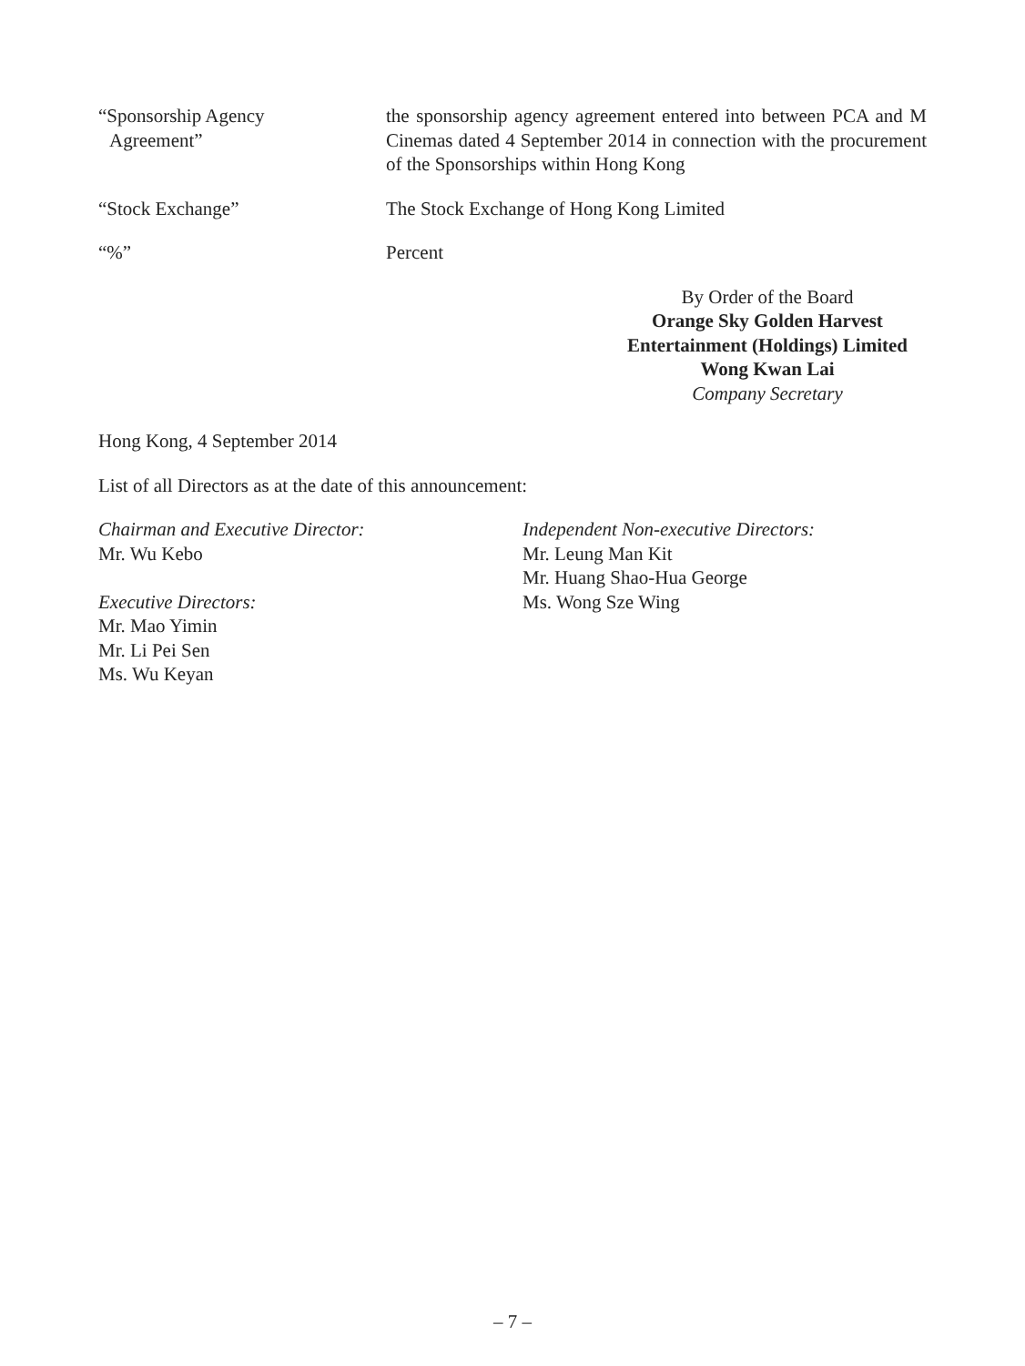“Sponsorship Agency
Agreement”
the sponsorship agency agreement entered into between PCA and M Cinemas dated 4 September 2014 in connection with the procurement of the Sponsorships within Hong Kong
“Stock Exchange” The Stock Exchange of Hong Kong Limited
“%” Percent
By Order of the Board
Orange Sky Golden Harvest
Entertainment (Holdings) Limited
Wong Kwan Lai
Company Secretary
Hong Kong, 4 September 2014
List of all Directors as at the date of this announcement:
Chairman and Executive Director:
Mr. Wu Kebo
Executive Directors:
Mr. Mao Yimin
Mr. Li Pei Sen
Ms. Wu Keyan
Independent Non-executive Directors:
Mr. Leung Man Kit
Mr. Huang Shao-Hua George
Ms. Wong Sze Wing
– 7 –